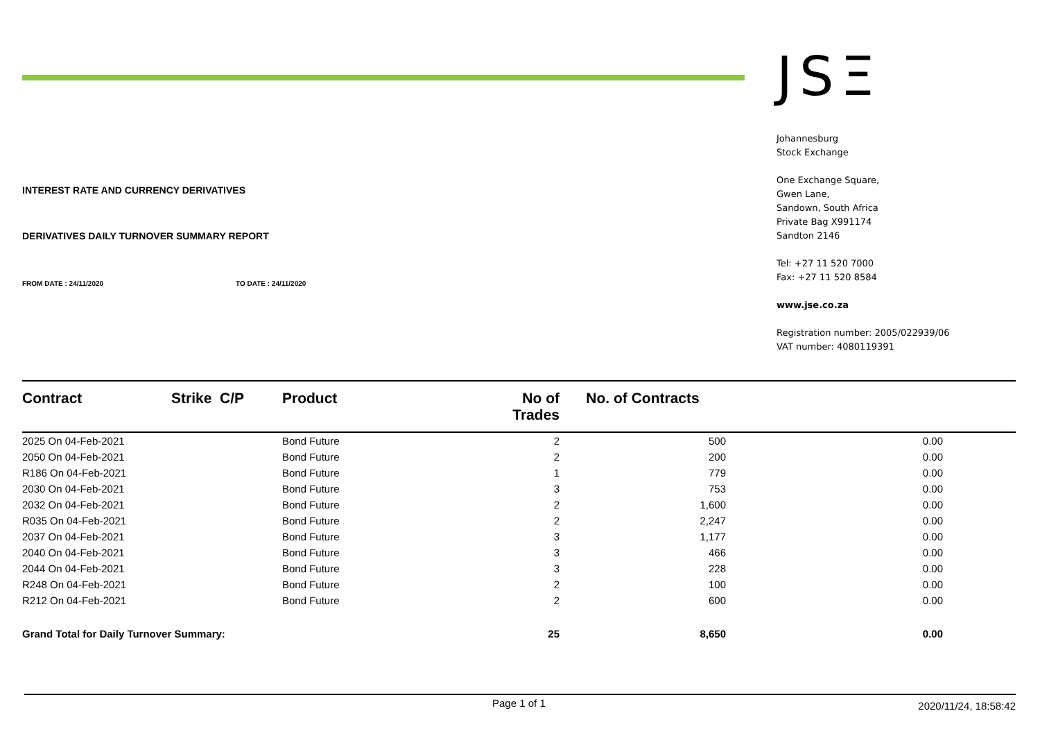INTEREST RATE AND CURRENCY DERIVATIVES
DERIVATIVES DAILY TURNOVER SUMMARY REPORT
FROM DATE : 24/11/2020 TO DATE : 24/11/2020
JSΞ
Johannesburg
Stock Exchange
One Exchange Square,
Gwen Lane,
Sandown, South Africa
Private Bag X991174
Sandton 2146
Tel: +27 11 520 7000
Fax: +27 11 520 8584
www.jse.co.za
Registration number: 2005/022939/06
VAT number: 4080119391
| Contract | Strike C/P | Product | No of Trades | No. of Contracts | |
| --- | --- | --- | --- | --- | --- |
| 2025 On 04-Feb-2021 | | Bond Future | 2 | 500 | 0.00 |
| 2050 On 04-Feb-2021 | | Bond Future | 2 | 200 | 0.00 |
| R186 On 04-Feb-2021 | | Bond Future | 1 | 779 | 0.00 |
| 2030 On 04-Feb-2021 | | Bond Future | 3 | 753 | 0.00 |
| 2032 On 04-Feb-2021 | | Bond Future | 2 | 1,600 | 0.00 |
| R035 On 04-Feb-2021 | | Bond Future | 2 | 2,247 | 0.00 |
| 2037 On 04-Feb-2021 | | Bond Future | 3 | 1,177 | 0.00 |
| 2040 On 04-Feb-2021 | | Bond Future | 3 | 466 | 0.00 |
| 2044 On 04-Feb-2021 | | Bond Future | 3 | 228 | 0.00 |
| R248 On 04-Feb-2021 | | Bond Future | 2 | 100 | 0.00 |
| R212 On 04-Feb-2021 | | Bond Future | 2 | 600 | 0.00 |
| Grand Total for Daily Turnover Summary: | | | 25 | 8,650 | 0.00 |
Page 1 of 1 2020/11/24, 18:58:42